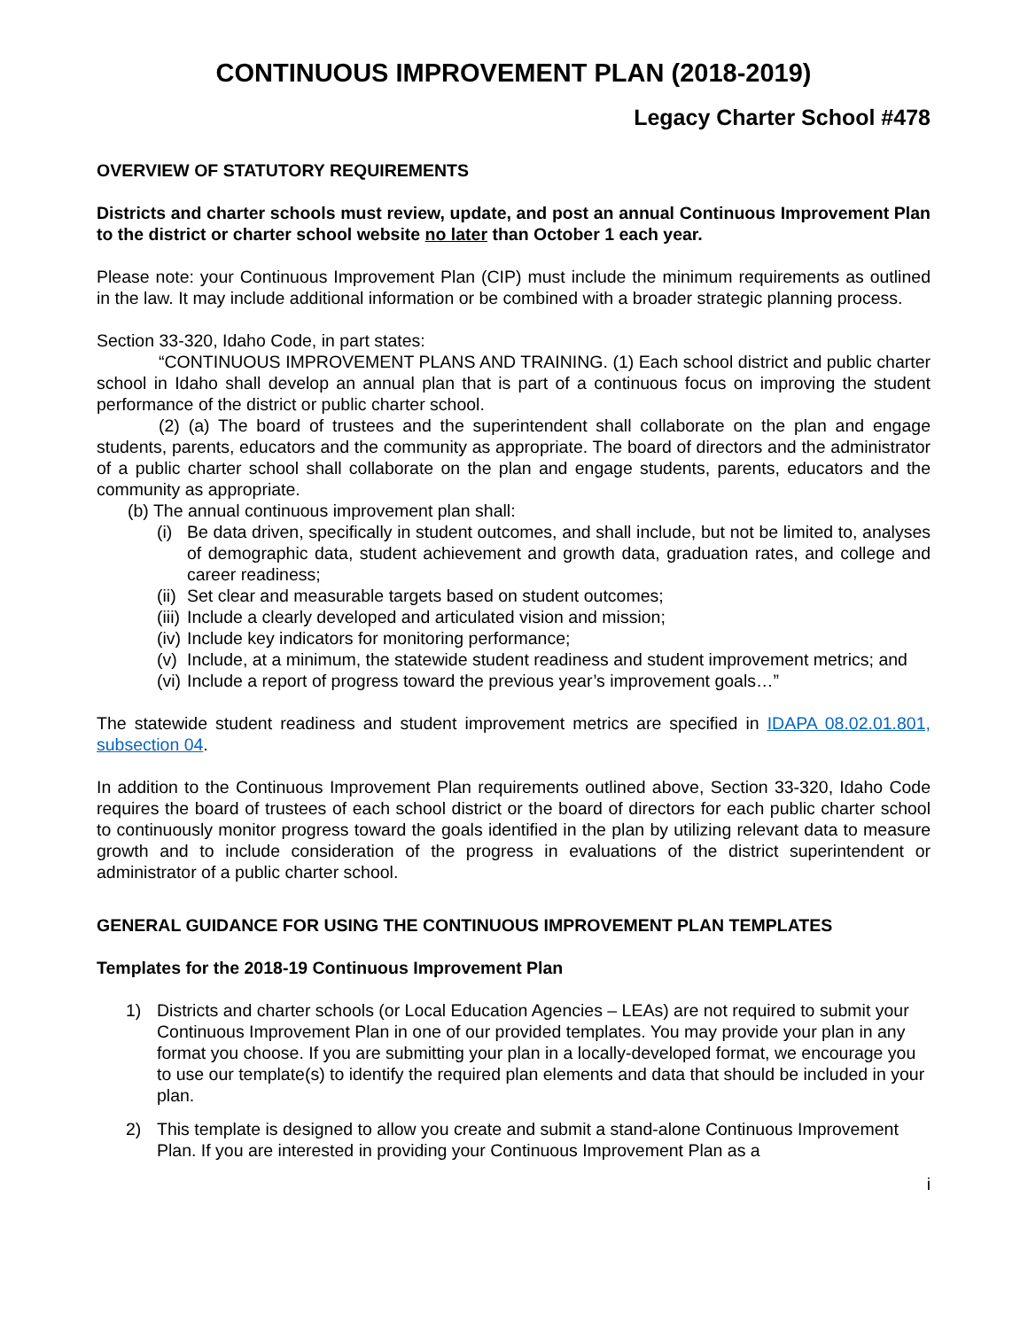CONTINUOUS IMPROVEMENT PLAN (2018-2019)
Legacy Charter School #478
OVERVIEW OF STATUTORY REQUIREMENTS
Districts and charter schools must review, update, and post an annual Continuous Improvement Plan to the district or charter school website no later than October 1 each year.
Please note: your Continuous Improvement Plan (CIP) must include the minimum requirements as outlined in the law. It may include additional information or be combined with a broader strategic planning process.
Section 33-320, Idaho Code, in part states:
“CONTINUOUS IMPROVEMENT PLANS AND TRAINING. (1) Each school district and public charter school in Idaho shall develop an annual plan that is part of a continuous focus on improving the student performance of the district or public charter school.
(2) (a) The board of trustees and the superintendent shall collaborate on the plan and engage students, parents, educators and the community as appropriate. The board of directors and the administrator of a public charter school shall collaborate on the plan and engage students, parents, educators and the community as appropriate.
(b) The annual continuous improvement plan shall:
(i) Be data driven, specifically in student outcomes, and shall include, but not be limited to, analyses of demographic data, student achievement and growth data, graduation rates, and college and career readiness;
(ii) Set clear and measurable targets based on student outcomes;
(iii) Include a clearly developed and articulated vision and mission;
(iv) Include key indicators for monitoring performance;
(v) Include, at a minimum, the statewide student readiness and student improvement metrics; and
(vi) Include a report of progress toward the previous year’s improvement goals…”
The statewide student readiness and student improvement metrics are specified in IDAPA 08.02.01.801, subsection 04.
In addition to the Continuous Improvement Plan requirements outlined above, Section 33-320, Idaho Code requires the board of trustees of each school district or the board of directors for each public charter school to continuously monitor progress toward the goals identified in the plan by utilizing relevant data to measure growth and to include consideration of the progress in evaluations of the district superintendent or administrator of a public charter school.
GENERAL GUIDANCE FOR USING THE CONTINUOUS IMPROVEMENT PLAN TEMPLATES
Templates for the 2018-19 Continuous Improvement Plan
1) Districts and charter schools (or Local Education Agencies – LEAs) are not required to submit your Continuous Improvement Plan in one of our provided templates. You may provide your plan in any format you choose. If you are submitting your plan in a locally-developed format, we encourage you to use our template(s) to identify the required plan elements and data that should be included in your plan.
2) This template is designed to allow you create and submit a stand-alone Continuous Improvement Plan. If you are interested in providing your Continuous Improvement Plan as a
i